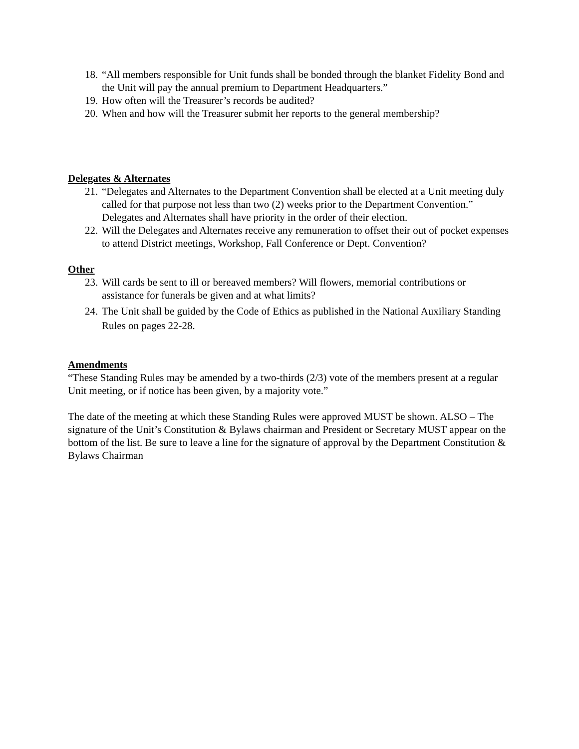18. “All members responsible for Unit funds shall be bonded through the blanket Fidelity Bond and the Unit will pay the annual premium to Department Headquarters.”
19. How often will the Treasurer’s records be audited?
20. When and how will the Treasurer submit her reports to the general membership?
Delegates & Alternates
21. “Delegates and Alternates to the Department Convention shall be elected at a Unit meeting duly called for that purpose not less than two (2) weeks prior to the Department Convention.” Delegates and Alternates shall have priority in the order of their election.
22. Will the Delegates and Alternates receive any remuneration to offset their out of pocket expenses to attend District meetings, Workshop, Fall Conference or Dept. Convention?
Other
23. Will cards be sent to ill or bereaved members? Will flowers, memorial contributions or assistance for funerals be given and at what limits?
24. The Unit shall be guided by the Code of Ethics as published in the National Auxiliary Standing Rules on pages 22-28.
Amendments
“These Standing Rules may be amended by a two-thirds (2/3) vote of the members present at a regular Unit meeting, or if notice has been given, by a majority vote.”
The date of the meeting at which these Standing Rules were approved MUST be shown. ALSO – The signature of the Unit’s Constitution & Bylaws chairman and President or Secretary MUST appear on the bottom of the list. Be sure to leave a line for the signature of approval by the Department Constitution & Bylaws Chairman